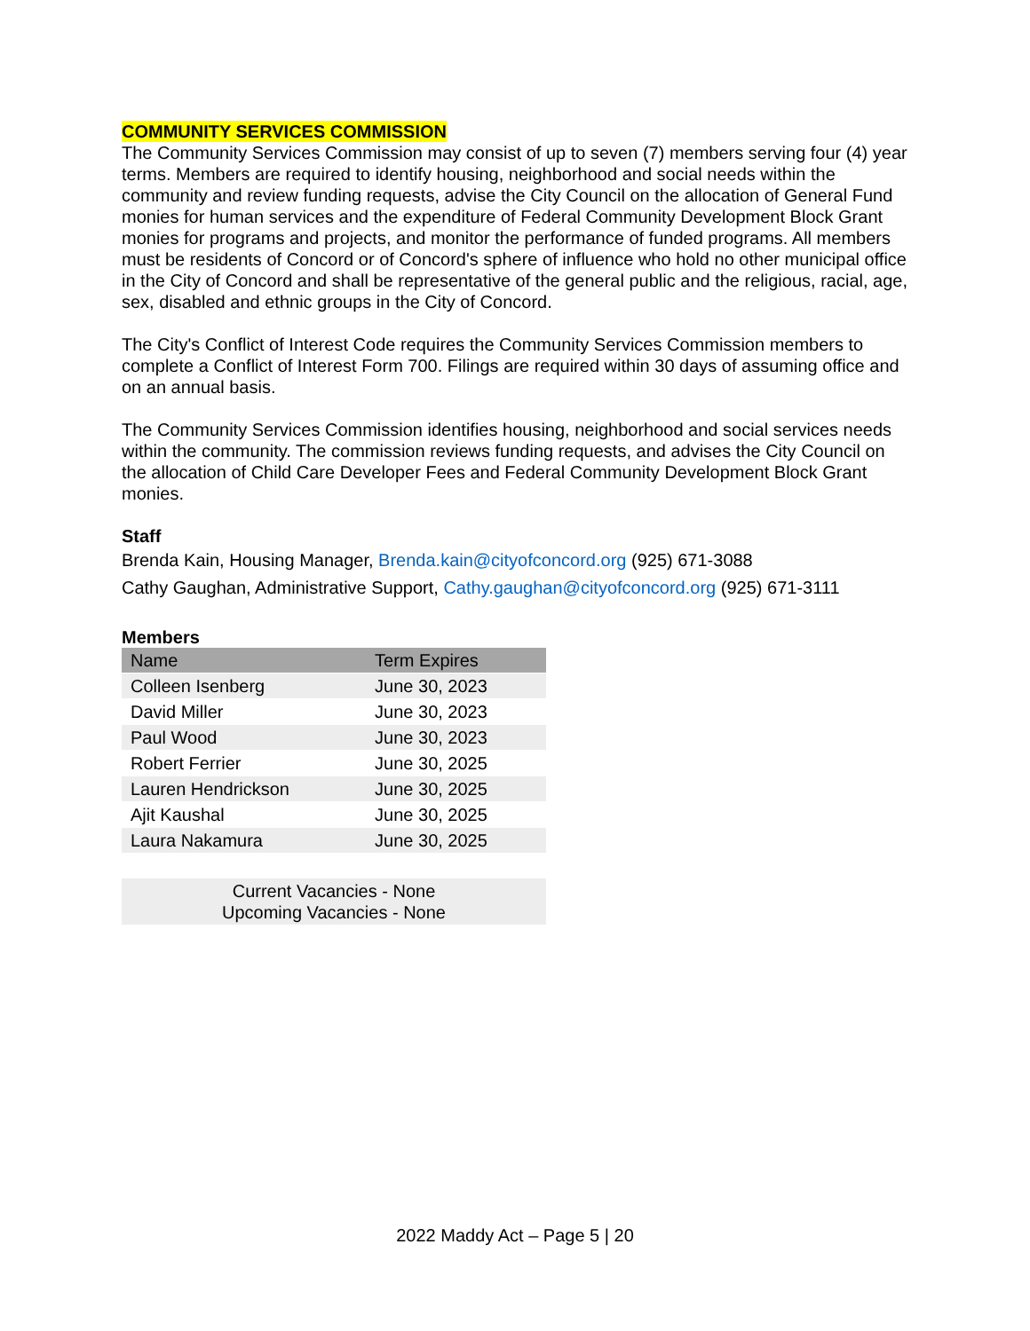COMMUNITY SERVICES COMMISSION
The Community Services Commission may consist of up to seven (7) members serving four (4) year terms. Members are required to identify housing, neighborhood and social needs within the community and review funding requests, advise the City Council on the allocation of General Fund monies for human services and the expenditure of Federal Community Development Block Grant monies for programs and projects, and monitor the performance of funded programs. All members must be residents of Concord or of Concord's sphere of influence who hold no other municipal office in the City of Concord and shall be representative of the general public and the religious, racial, age, sex, disabled and ethnic groups in the City of Concord.
The City's Conflict of Interest Code requires the Community Services Commission members to complete a Conflict of Interest Form 700. Filings are required within 30 days of assuming office and on an annual basis.
The Community Services Commission identifies housing, neighborhood and social services needs within the community. The commission reviews funding requests, and advises the City Council on the allocation of Child Care Developer Fees and Federal Community Development Block Grant monies.
Staff
Brenda Kain, Housing Manager, Brenda.kain@cityofconcord.org (925) 671-3088
Cathy Gaughan, Administrative Support, Cathy.gaughan@cityofconcord.org (925) 671-3111
Members
| Name | Term Expires |
| --- | --- |
| Colleen Isenberg | June 30, 2023 |
| David Miller | June 30, 2023 |
| Paul Wood | June 30, 2023 |
| Robert Ferrier | June 30, 2025 |
| Lauren Hendrickson | June 30, 2025 |
| Ajit Kaushal | June 30, 2025 |
| Laura Nakamura | June 30, 2025 |
| Current Vacancies - None Upcoming Vacancies - None | |
2022 Maddy Act – Page 5 | 20